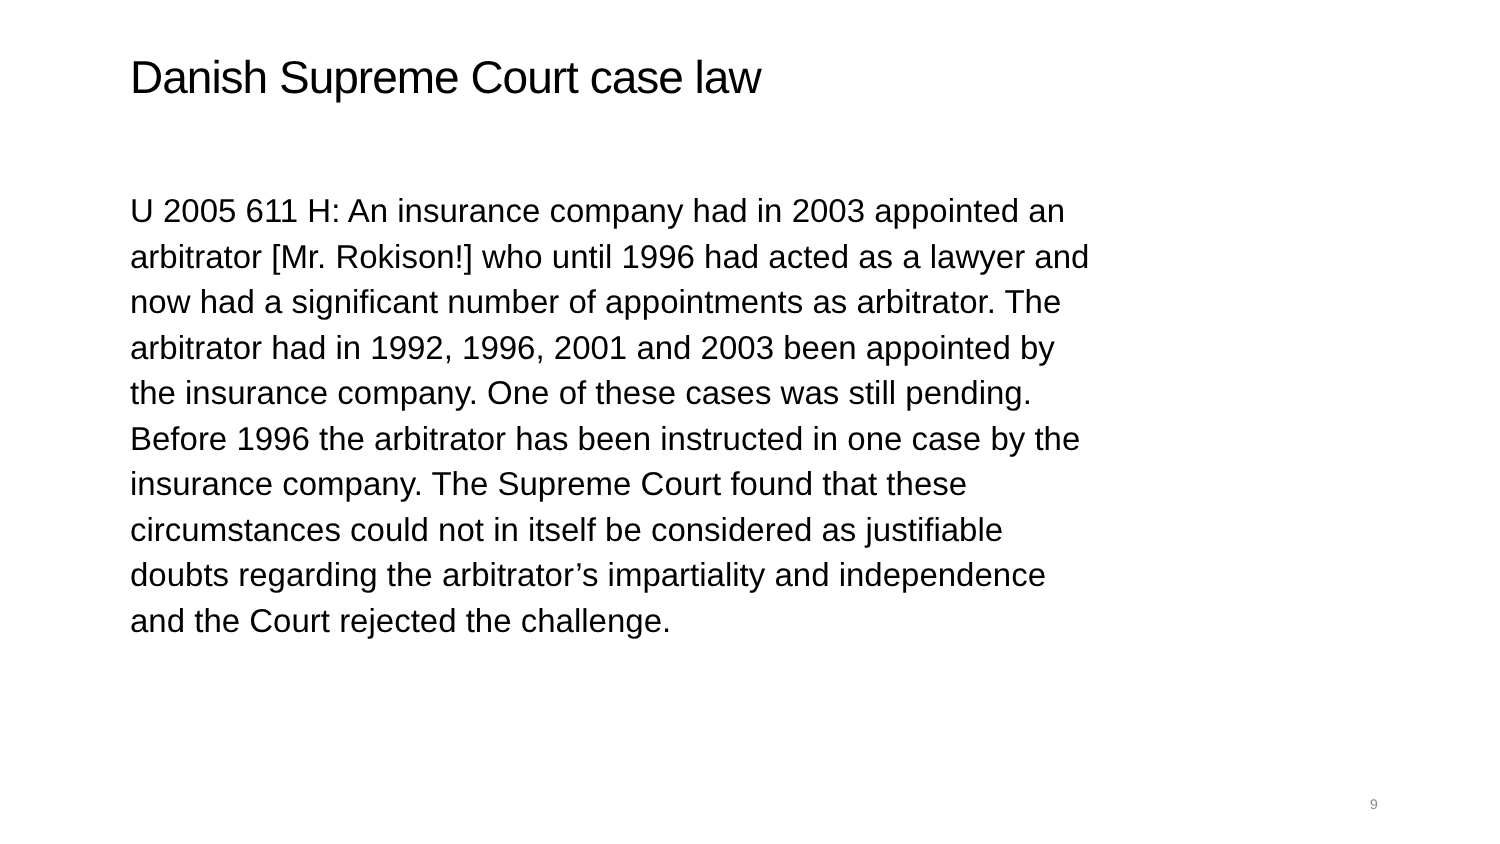Danish Supreme Court case law
U 2005 611 H: An insurance company had in 2003 appointed an arbitrator [Mr. Rokison!] who until 1996 had acted as a lawyer and now had a significant number of appointments as arbitrator. The arbitrator had in 1992, 1996, 2001 and 2003 been appointed by the insurance company. One of these cases was still pending. Before 1996 the arbitrator has been instructed in one case by the insurance company. The Supreme Court found that these circumstances could not in itself be considered as justifiable doubts regarding the arbitrator’s impartiality and independence and the Court rejected the challenge.
9